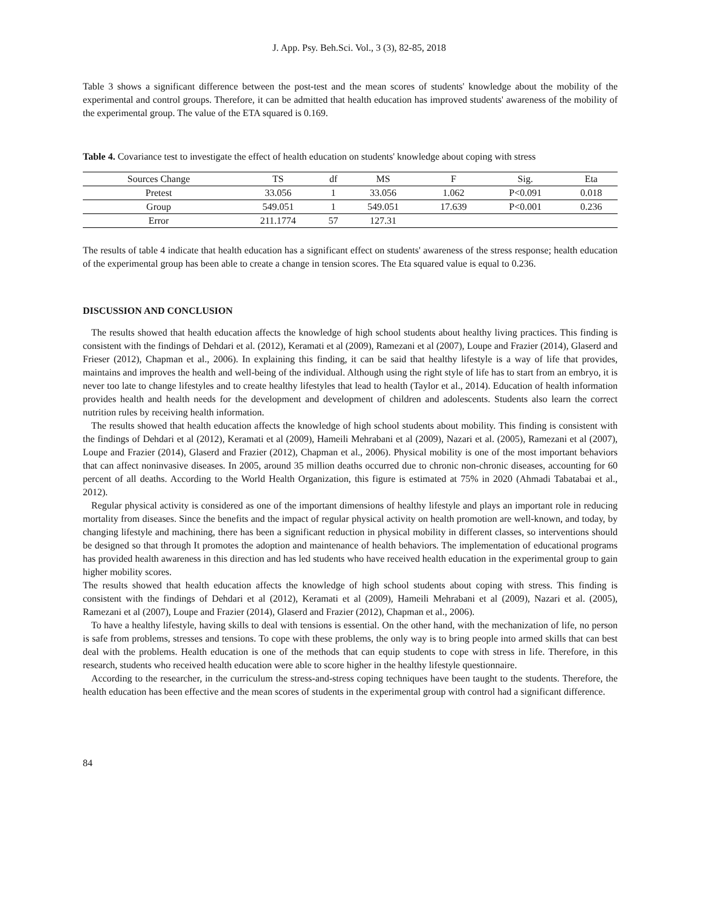J. App. Psy. Beh.Sci. Vol., 3 (3), 82-85, 2018
Table 3 shows a significant difference between the post-test and the mean scores of students' knowledge about the mobility of the experimental and control groups. Therefore, it can be admitted that health education has improved students' awareness of the mobility of the experimental group. The value of the ETA squared is 0.169.
Table 4. Covariance test to investigate the effect of health education on students' knowledge about coping with stress
| Sources Change | TS | df | MS | F | Sig. | Eta |
| --- | --- | --- | --- | --- | --- | --- |
| Pretest | 33.056 | 1 | 33.056 | 1.062 | P<0.091 | 0.018 |
| Group | 549.051 | 1 | 549.051 | 17.639 | P<0.001 | 0.236 |
| Error | 211.1774 | 57 | 127.31 | | | |
The results of table 4 indicate that health education has a significant effect on students' awareness of the stress response; health education of the experimental group has been able to create a change in tension scores. The Eta squared value is equal to 0.236.
DISCUSSION AND CONCLUSION
The results showed that health education affects the knowledge of high school students about healthy living practices. This finding is consistent with the findings of Dehdari et al. (2012), Keramati et al (2009), Ramezani et al (2007), Loupe and Frazier (2014), Glaserd and Frieser (2012), Chapman et al., 2006). In explaining this finding, it can be said that healthy lifestyle is a way of life that provides, maintains and improves the health and well-being of the individual. Although using the right style of life has to start from an embryo, it is never too late to change lifestyles and to create healthy lifestyles that lead to health (Taylor et al., 2014). Education of health information provides health and health needs for the development and development of children and adolescents. Students also learn the correct nutrition rules by receiving health information.
The results showed that health education affects the knowledge of high school students about mobility. This finding is consistent with the findings of Dehdari et al (2012), Keramati et al (2009), Hameili Mehrabani et al (2009), Nazari et al. (2005), Ramezani et al (2007), Loupe and Frazier (2014), Glaserd and Frazier (2012), Chapman et al., 2006). Physical mobility is one of the most important behaviors that can affect noninvasive diseases. In 2005, around 35 million deaths occurred due to chronic non-chronic diseases, accounting for 60 percent of all deaths. According to the World Health Organization, this figure is estimated at 75% in 2020 (Ahmadi Tabatabai et al., 2012).
Regular physical activity is considered as one of the important dimensions of healthy lifestyle and plays an important role in reducing mortality from diseases. Since the benefits and the impact of regular physical activity on health promotion are well-known, and today, by changing lifestyle and machining, there has been a significant reduction in physical mobility in different classes, so interventions should be designed so that through It promotes the adoption and maintenance of health behaviors. The implementation of educational programs has provided health awareness in this direction and has led students who have received health education in the experimental group to gain higher mobility scores.
The results showed that health education affects the knowledge of high school students about coping with stress. This finding is consistent with the findings of Dehdari et al (2012), Keramati et al (2009), Hameili Mehrabani et al (2009), Nazari et al. (2005), Ramezani et al (2007), Loupe and Frazier (2014), Glaserd and Frazier (2012), Chapman et al., 2006).
To have a healthy lifestyle, having skills to deal with tensions is essential. On the other hand, with the mechanization of life, no person is safe from problems, stresses and tensions. To cope with these problems, the only way is to bring people into armed skills that can best deal with the problems. Health education is one of the methods that can equip students to cope with stress in life. Therefore, in this research, students who received health education were able to score higher in the healthy lifestyle questionnaire.
According to the researcher, in the curriculum the stress-and-stress coping techniques have been taught to the students. Therefore, the health education has been effective and the mean scores of students in the experimental group with control had a significant difference.
84